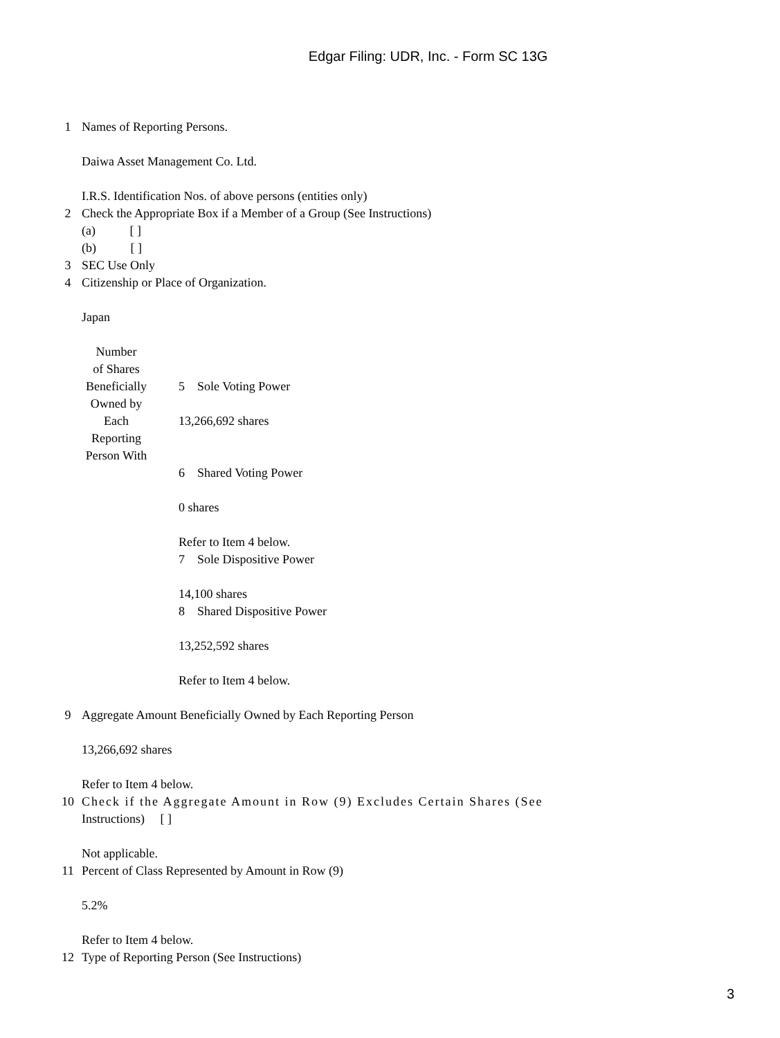Edgar Filing: UDR, Inc. - Form SC 13G
| 1 | Names of Reporting Persons. Daiwa Asset Management Co. Ltd. I.R.S. Identification Nos. of above persons (entities only) | |
| 2 | Check the Appropriate Box if a Member of a Group (See Instructions) (a) [ ] (b) [ ] | |
| 3 | SEC Use Only | |
| 4 | Citizenship or Place of Organization. Japan | |
| | Number of Shares Beneficially Owned by Each Reporting Person With | 5 Sole Voting Power 13,266,692 shares 6 Shared Voting Power 0 shares Refer to Item 4 below. 7 Sole Dispositive Power 14,100 shares 8 Shared Dispositive Power 13,252,592 shares Refer to Item 4 below. |
| 9 | Aggregate Amount Beneficially Owned by Each Reporting Person 13,266,692 shares Refer to Item 4 below. | |
| 10 | Check if the Aggregate Amount in Row (9) Excludes Certain Shares (See Instructions) [ ] Not applicable. | |
| 11 | Percent of Class Represented by Amount in Row (9) 5.2% Refer to Item 4 below. | |
| 12 | Type of Reporting Person (See Instructions) | |
3